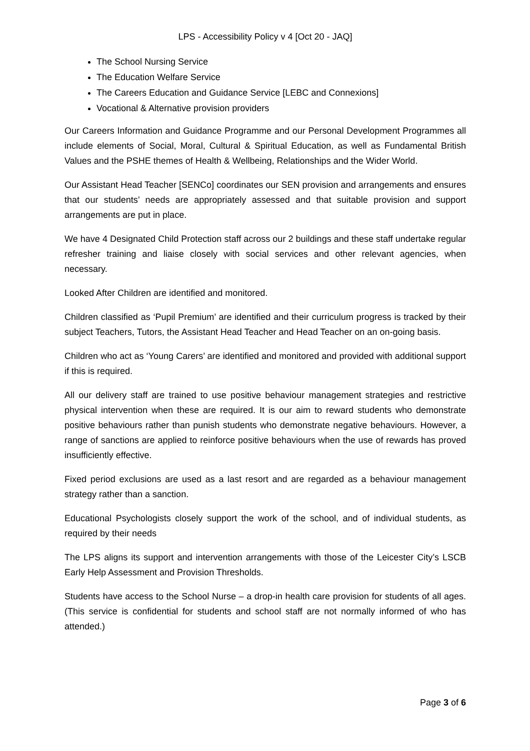LPS - Accessibility Policy v 4 [Oct 20 - JAQ]
The School Nursing Service
The Education Welfare Service
The Careers Education and Guidance Service [LEBC and Connexions]
Vocational & Alternative provision providers
Our Careers Information and Guidance Programme and our Personal Development Programmes all include elements of Social, Moral, Cultural & Spiritual Education, as well as Fundamental British Values and the PSHE themes of Health & Wellbeing, Relationships and the Wider World.
Our Assistant Head Teacher [SENCo] coordinates our SEN provision and arrangements and ensures that our students’ needs are appropriately assessed and that suitable provision and support arrangements are put in place.
We have 4 Designated Child Protection staff across our 2 buildings and these staff undertake regular refresher training and liaise closely with social services and other relevant agencies, when necessary.
Looked After Children are identified and monitored.
Children classified as ‘Pupil Premium’ are identified and their curriculum progress is tracked by their subject Teachers, Tutors, the Assistant Head Teacher and Head Teacher on an on-going basis.
Children who act as ‘Young Carers’ are identified and monitored and provided with additional support if this is required.
All our delivery staff are trained to use positive behaviour management strategies and restrictive physical intervention when these are required. It is our aim to reward students who demonstrate positive behaviours rather than punish students who demonstrate negative behaviours. However, a range of sanctions are applied to reinforce positive behaviours when the use of rewards has proved insufficiently effective.
Fixed period exclusions are used as a last resort and are regarded as a behaviour management strategy rather than a sanction.
Educational Psychologists closely support the work of the school, and of individual students, as required by their needs
The LPS aligns its support and intervention arrangements with those of the Leicester City’s LSCB Early Help Assessment and Provision Thresholds.
Students have access to the School Nurse – a drop-in health care provision for students of all ages. (This service is confidential for students and school staff are not normally informed of who has attended.)
Page 3 of 6